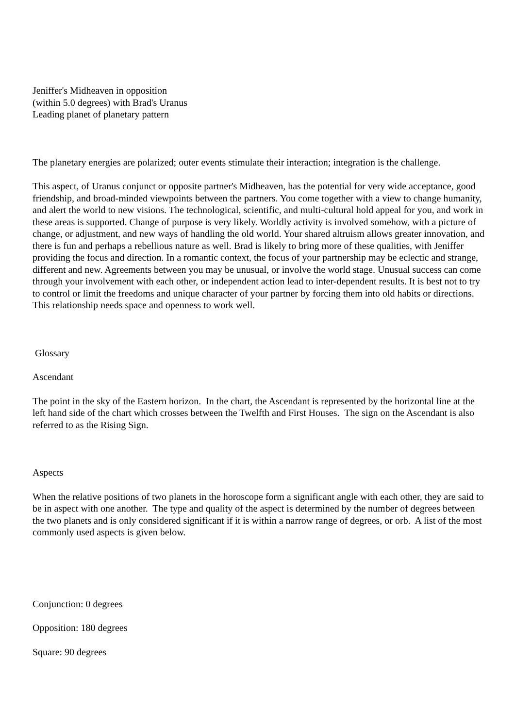Jeniffer's Midheaven in opposition
(within 5.0 degrees) with Brad's Uranus
Leading planet of planetary pattern
The planetary energies are polarized; outer events stimulate their interaction; integration is the challenge.
This aspect, of Uranus conjunct or opposite partner's Midheaven, has the potential for very wide acceptance, good friendship, and broad-minded viewpoints between the partners. You come together with a view to change humanity, and alert the world to new visions. The technological, scientific, and multi-cultural hold appeal for you, and work in these areas is supported. Change of purpose is very likely. Worldly activity is involved somehow, with a picture of change, or adjustment, and new ways of handling the old world. Your shared altruism allows greater innovation, and there is fun and perhaps a rebellious nature as well. Brad is likely to bring more of these qualities, with Jeniffer providing the focus and direction. In a romantic context, the focus of your partnership may be eclectic and strange, different and new. Agreements between you may be unusual, or involve the world stage. Unusual success can come through your involvement with each other, or independent action lead to inter-dependent results. It is best not to try to control or limit the freedoms and unique character of your partner by forcing them into old habits or directions. This relationship needs space and openness to work well.
Glossary
Ascendant
The point in the sky of the Eastern horizon. In the chart, the Ascendant is represented by the horizontal line at the left hand side of the chart which crosses between the Twelfth and First Houses. The sign on the Ascendant is also referred to as the Rising Sign.
Aspects
When the relative positions of two planets in the horoscope form a significant angle with each other, they are said to be in aspect with one another. The type and quality of the aspect is determined by the number of degrees between the two planets and is only considered significant if it is within a narrow range of degrees, or orb. A list of the most commonly used aspects is given below.
Conjunction: 0 degrees
Opposition: 180 degrees
Square: 90 degrees